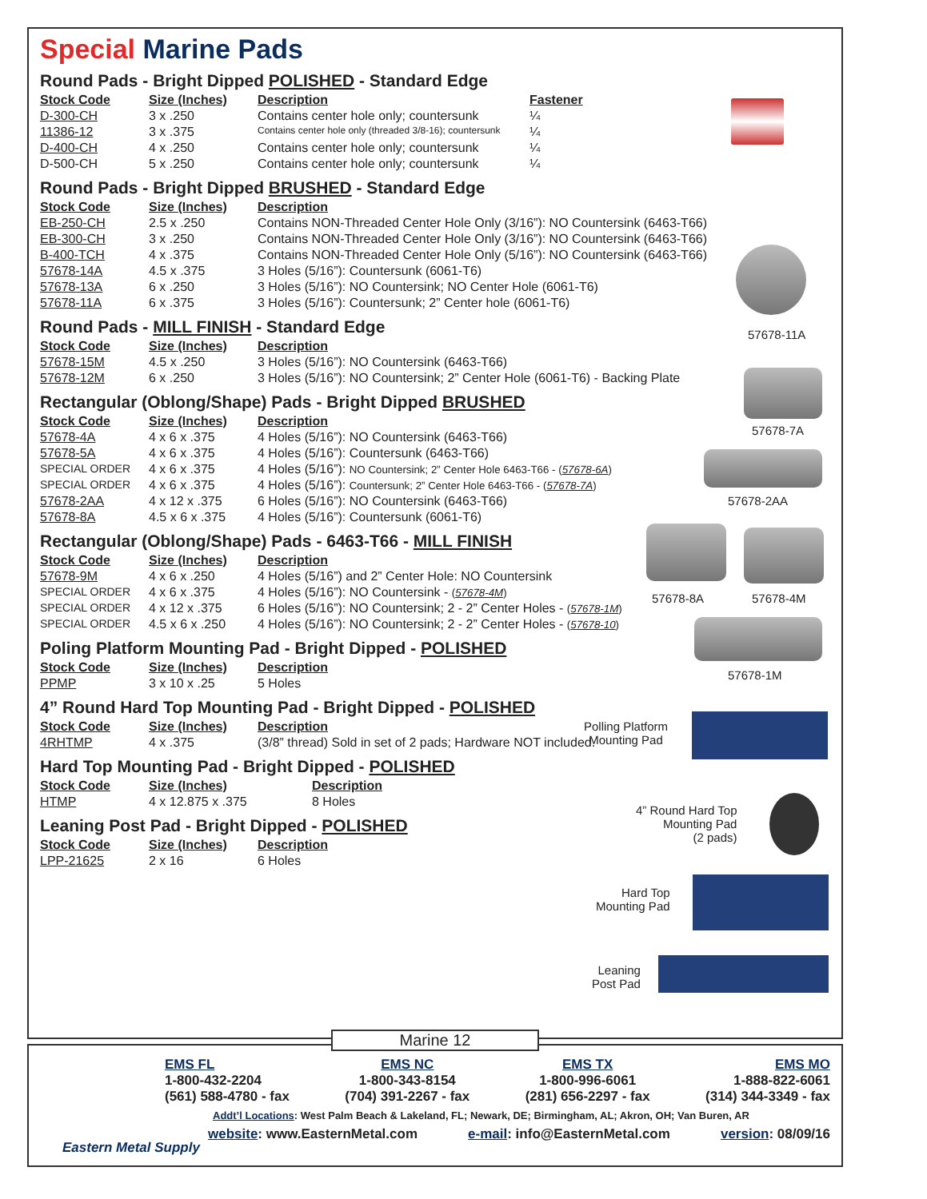Special Marine Pads
Round Pads - Bright Dipped POLISHED - Standard Edge
| Stock Code | Size (Inches) | Description | Fastener |
| --- | --- | --- | --- |
| D-300-CH | 3 x .250 | Contains center hole only; countersunk | ¼ |
| 11386-12 | 3 x .375 | Contains center hole only (threaded 3/8-16); countersunk | ¼ |
| D-400-CH | 4 x .250 | Contains center hole only; countersunk | ¼ |
| D-500-CH | 5 x .250 | Contains center hole only; countersunk | ¼ |
Round Pads - Bright Dipped BRUSHED - Standard Edge
| Stock Code | Size (Inches) | Description |
| --- | --- | --- |
| EB-250-CH | 2.5 x .250 | Contains NON-Threaded Center Hole Only (3/16”): NO Countersink (6463-T66) |
| EB-300-CH | 3 x .250 | Contains NON-Threaded Center Hole Only (3/16”): NO Countersink (6463-T66) |
| B-400-TCH | 4 x .375 | Contains NON-Threaded Center Hole Only (5/16”): NO Countersink (6463-T66) |
| 57678-14A | 4.5 x .375 | 3 Holes (5/16”): Countersunk (6061-T6) |
| 57678-13A | 6 x .250 | 3 Holes (5/16”): NO Countersink; NO Center Hole (6061-T6) |
| 57678-11A | 6 x .375 | 3 Holes (5/16”): Countersunk; 2” Center hole (6061-T6) |
Round Pads - MILL FINISH - Standard Edge
| Stock Code | Size (Inches) | Description |
| --- | --- | --- |
| 57678-15M | 4.5 x .250 | 3 Holes (5/16”): NO Countersink (6463-T66) |
| 57678-12M | 6 x .250 | 3 Holes (5/16”): NO Countersink; 2” Center Hole (6061-T6) - Backing Plate |
Rectangular (Oblong/Shape) Pads - Bright Dipped BRUSHED
| Stock Code | Size (Inches) | Description |
| --- | --- | --- |
| 57678-4A | 4 x 6 x .375 | 4 Holes (5/16”): NO Countersink (6463-T66) |
| 57678-5A | 4 x 6 x .375 | 4 Holes (5/16”): Countersunk (6463-T66) |
| SPECIAL ORDER | 4 x 6 x .375 | 4 Holes (5/16”): NO Countersink; 2” Center Hole 6463-T66 - ( 57678-6A ) |
| SPECIAL ORDER | 4 x 6 x .375 | 4 Holes (5/16”): Countersunk; 2” Center Hole 6463-T66 - ( 57678-7A ) |
| 57678-2AA | 4 x 12 x .375 | 6 Holes (5/16”): NO Countersink (6463-T66) |
| 57678-8A | 4.5 x 6 x .375 | 4 Holes (5/16”): Countersunk (6061-T6) |
Rectangular (Oblong/Shape) Pads - 6463-T66 - MILL FINISH
| Stock Code | Size (Inches) | Description |
| --- | --- | --- |
| 57678-9M | 4 x 6 x .250 | 4 Holes (5/16”) and 2” Center Hole: NO Countersink |
| SPECIAL ORDER | 4 x 6 x .375 | 4 Holes (5/16”): NO Countersink - ( 57678-4M ) |
| SPECIAL ORDER | 4 x 12 x .375 | 6 Holes (5/16”): NO Countersink; 2 - 2” Center Holes - ( 57678-1M ) |
| SPECIAL ORDER | 4.5 x 6 x .250 | 4 Holes (5/16”): NO Countersink; 2 - 2” Center Holes - ( 57678-10 ) |
Poling Platform Mounting Pad - Bright Dipped - POLISHED
| Stock Code | Size (Inches) | Description |
| --- | --- | --- |
| PPMP | 3 x 10 x .25 | 5 Holes |
4” Round Hard Top Mounting Pad - Bright Dipped - POLISHED
| Stock Code | Size (Inches) | Description |
| --- | --- | --- |
| 4RHTMP | 4 x .375 | (3/8” thread) Sold in set of 2 pads; Hardware NOT included. |
Hard Top Mounting Pad - Bright Dipped - POLISHED
| Stock Code | Size (Inches) | Description |
| --- | --- | --- |
| HTMP | 4 x 12.875 x .375 | 8 Holes |
Leaning Post Pad - Bright Dipped - POLISHED
| Stock Code | Size (Inches) | Description |
| --- | --- | --- |
| LPP-21625 | 2 x 16 | 6 Holes |
57678-11A
57678-7A
57678-2AA
57678-8A 57678-4M
57678-1M
Polling Platform
Mounting Pad
4” Round Hard Top
Mounting Pad
(2 pads)
Hard Top
Mounting Pad
Leaning
Post Pad
Eastern Metal Supply
EMS FL
1-800-432-2204
(561) 588-4780 - fax
EMS NC
1-800-343-8154
(704) 391-2267 - fax
EMS TX
1-800-996-6061
(281) 656-2297 - fax
EMS MO
1-888-822-6061
(314) 344-3349 - fax
Addt’l Locations: West Palm Beach & Lakeland, FL; Newark, DE; Birmingham, AL; Akron, OH; Van Buren, AR
website: www.EasternMetal.com e-mail: info@EasternMetal.com version: 08/09/16
Marine 12